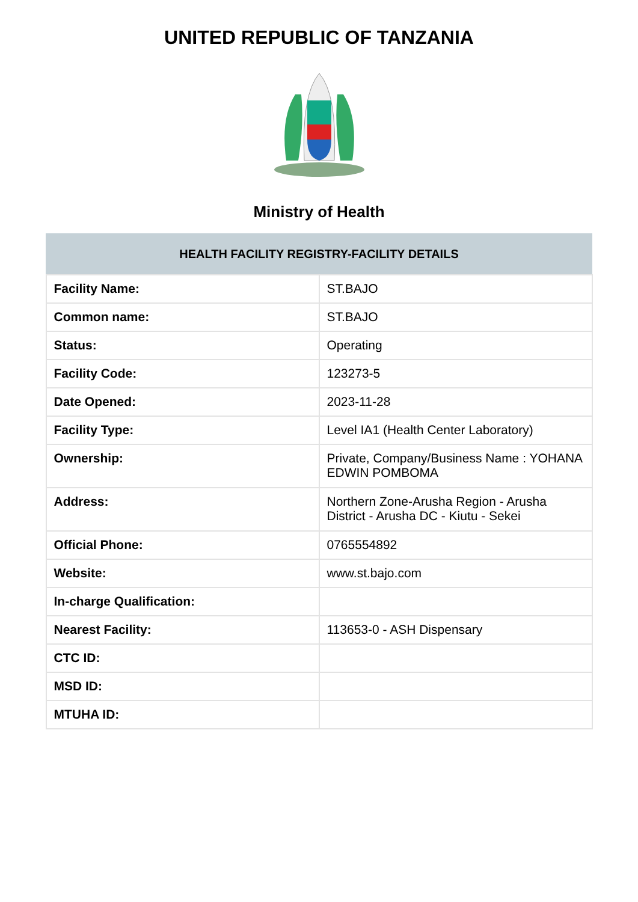UNITED REPUBLIC OF TANZANIA
Ministry of Health
| HEALTH FACILITY REGISTRY-FACILITY DETAILS | |
| --- | --- |
| Facility Name: | ST.BAJO |
| Common name: | ST.BAJO |
| Status: | Operating |
| Facility Code: | 123273-5 |
| Date Opened: | 2023-11-28 |
| Facility Type: | Level IA1 (Health Center Laboratory) |
| Ownership: | Private, Company/Business Name : YOHANA EDWIN POMBOMA |
| Address: | Northern Zone-Arusha Region - Arusha District - Arusha DC - Kiutu - Sekei |
| Official Phone: | 0765554892 |
| Website: | www.st.bajo.com |
| In-charge Qualification: | |
| Nearest Facility: | 113653-0 - ASH Dispensary |
| CTC ID: | |
| MSD ID: | |
| MTUHA ID: | |